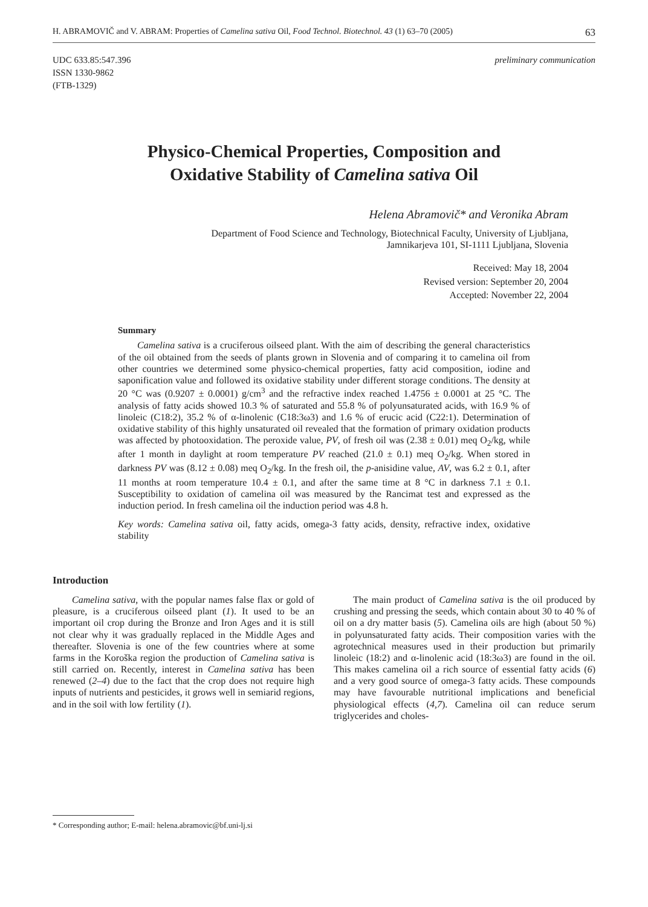H. ABRAMOVIČ and V. ABRAM: Properties of Camelina sativa Oil, Food Technol. Biotechnol. 43 (1) 63–70 (2005) 63
UDC 633.85:547.396
ISSN 1330-9862
(FTB-1329)
preliminary communication
Physico-Chemical Properties, Composition and
Oxidative Stability of Camelina sativa Oil
Helena Abramovič* and Veronika Abram
Department of Food Science and Technology, Biotechnical Faculty, University of Ljubljana,
Jamnikarjeva 101, SI-1111 Ljubljana, Slovenia
Received: May 18, 2004
Revised version: September 20, 2004
Accepted: November 22, 2004
Summary
Camelina sativa is a cruciferous oilseed plant. With the aim of describing the general characteristics of the oil obtained from the seeds of plants grown in Slovenia and of comparing it to camelina oil from other countries we determined some physico-chemical properties, fatty acid composition, iodine and saponification value and followed its oxidative stability under different storage conditions. The density at 20 °C was (0.9207 ± 0.0001) g/cm<sup>3</sup> and the refractive index reached 1.4756 ± 0.0001 at 25 °C. The analysis of fatty acids showed 10.3 % of saturated and 55.8 % of polyunsaturated acids, with 16.9 % of linoleic (C18:2), 35.2 % of α-linolenic (C18:3ω3) and 1.6 % of erucic acid (C22:1). Determination of oxidative stability of this highly unsaturated oil revealed that the formation of primary oxidation products was affected by photooxidation. The peroxide value, PV, of fresh oil was (2.38 ± 0.01) meq O<sub>2</sub>/kg, while after 1 month in daylight at room temperature PV reached (21.0 ± 0.1) meq O<sub>2</sub>/kg. When stored in darkness PV was (8.12 ± 0.08) meq O<sub>2</sub>/kg. In the fresh oil, the p-anisidine value, AV, was 6.2 ± 0.1, after 11 months at room temperature 10.4 ± 0.1, and after the same time at 8 °C in darkness 7.1 ± 0.1. Susceptibility to oxidation of camelina oil was measured by the Rancimat test and expressed as the induction period. In fresh camelina oil the induction period was 4.8 h.
Key words: Camelina sativa oil, fatty acids, omega-3 fatty acids, density, refractive index, oxidative stability
Introduction
Camelina sativa, with the popular names false flax or gold of pleasure, is a cruciferous oilseed plant (1). It used to be an important oil crop during the Bronze and Iron Ages and it is still not clear why it was gradually replaced in the Middle Ages and thereafter. Slovenia is one of the few countries where at some farms in the Koroška region the production of Camelina sativa is still carried on. Recently, interest in Camelina sativa has been renewed (2–4) due to the fact that the crop does not require high inputs of nutrients and pesticides, it grows well in semiarid regions, and in the soil with low fertility (1).
The main product of Camelina sativa is the oil produced by crushing and pressing the seeds, which contain about 30 to 40 % of oil on a dry matter basis (5). Camelina oils are high (about 50 %) in polyunsaturated fatty acids. Their composition varies with the agrotechnical measures used in their production but primarily linoleic (18:2) and α-linolenic acid (18:3ω3) are found in the oil. This makes camelina oil a rich source of essential fatty acids (6) and a very good source of omega-3 fatty acids. These compounds may have favourable nutritional implications and beneficial physiological effects (4,7). Camelina oil can reduce serum triglycerides and choles-
* Corresponding author; E-mail: helena.abramovic@bf.uni-lj.si